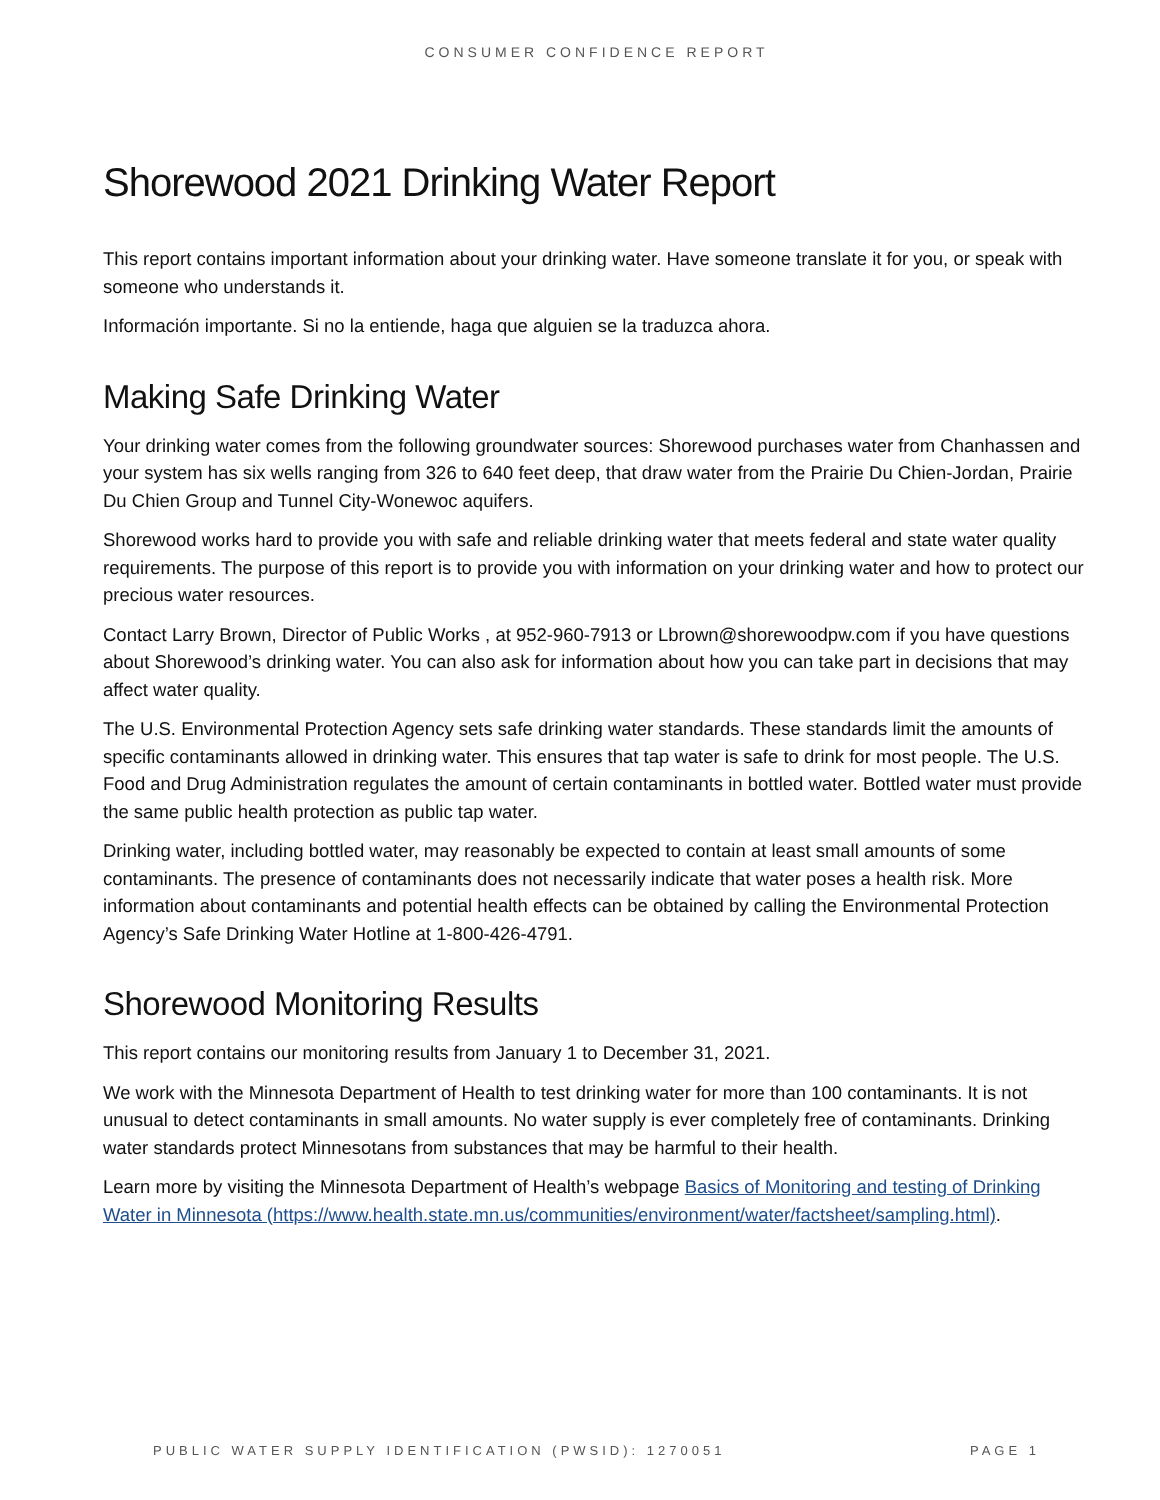CONSUMER CONFIDENCE REPORT
Shorewood 2021 Drinking Water Report
This report contains important information about your drinking water. Have someone translate it for you, or speak with someone who understands it.
Información importante. Si no la entiende, haga que alguien se la traduzca ahora.
Making Safe Drinking Water
Your drinking water comes from the following groundwater sources: Shorewood purchases water from Chanhassen and your system has six wells ranging from 326 to 640 feet deep, that draw water from the Prairie Du Chien-Jordan, Prairie Du Chien Group and Tunnel City-Wonewoc aquifers.
Shorewood works hard to provide you with safe and reliable drinking water that meets federal and state water quality requirements. The purpose of this report is to provide you with information on your drinking water and how to protect our precious water resources.
Contact Larry Brown, Director of Public Works , at 952-960-7913 or Lbrown@shorewoodpw.com if you have questions about Shorewood’s drinking water. You can also ask for information about how you can take part in decisions that may affect water quality.
The U.S. Environmental Protection Agency sets safe drinking water standards. These standards limit the amounts of specific contaminants allowed in drinking water. This ensures that tap water is safe to drink for most people. The U.S. Food and Drug Administration regulates the amount of certain contaminants in bottled water. Bottled water must provide the same public health protection as public tap water.
Drinking water, including bottled water, may reasonably be expected to contain at least small amounts of some contaminants. The presence of contaminants does not necessarily indicate that water poses a health risk. More information about contaminants and potential health effects can be obtained by calling the Environmental Protection Agency’s Safe Drinking Water Hotline at 1-800-426-4791.
Shorewood Monitoring Results
This report contains our monitoring results from January 1 to December 31, 2021.
We work with the Minnesota Department of Health to test drinking water for more than 100 contaminants. It is not unusual to detect contaminants in small amounts. No water supply is ever completely free of contaminants. Drinking water standards protect Minnesotans from substances that may be harmful to their health.
Learn more by visiting the Minnesota Department of Health’s webpage Basics of Monitoring and testing of Drinking Water in Minnesota (https://www.health.state.mn.us/communities/environment/water/factsheet/sampling.html).
PUBLIC WATER SUPPLY IDENTIFICATION (PWSID): 1270051 PAGE 1